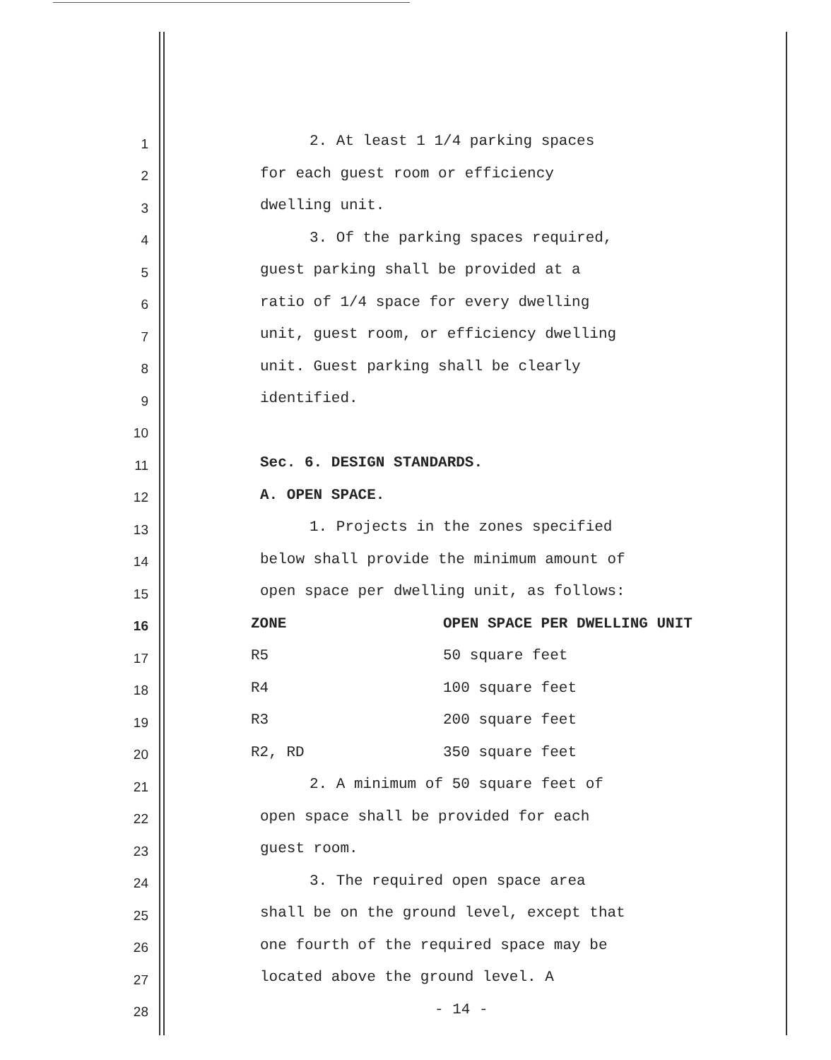1 2. At least 1 1/4 parking spaces
2 for each guest room or efficiency
3 dwelling unit.
4 3. Of the parking spaces required,
5 guest parking shall be provided at a
6 ratio of 1/4 space for every dwelling
7 unit, guest room, or efficiency dwelling
8 unit. Guest parking shall be clearly
9 identified.
10
11 Sec. 6. DESIGN STANDARDS.
12 A. OPEN SPACE.
13 1. Projects in the zones specified
14 below shall provide the minimum amount of
15 open space per dwelling unit, as follows:
16 ZONE OPEN SPACE PER DWELLING UNIT
17 R5 50 square feet
18 R4 100 square feet
19 R3 200 square feet
20 R2, RD 350 square feet
21 2. A minimum of 50 square feet of
22 open space shall be provided for each
23 guest room.
24 3. The required open space area
25 shall be on the ground level, except that
26 one fourth of the required space may be
27 located above the ground level. A
28 - 14 -